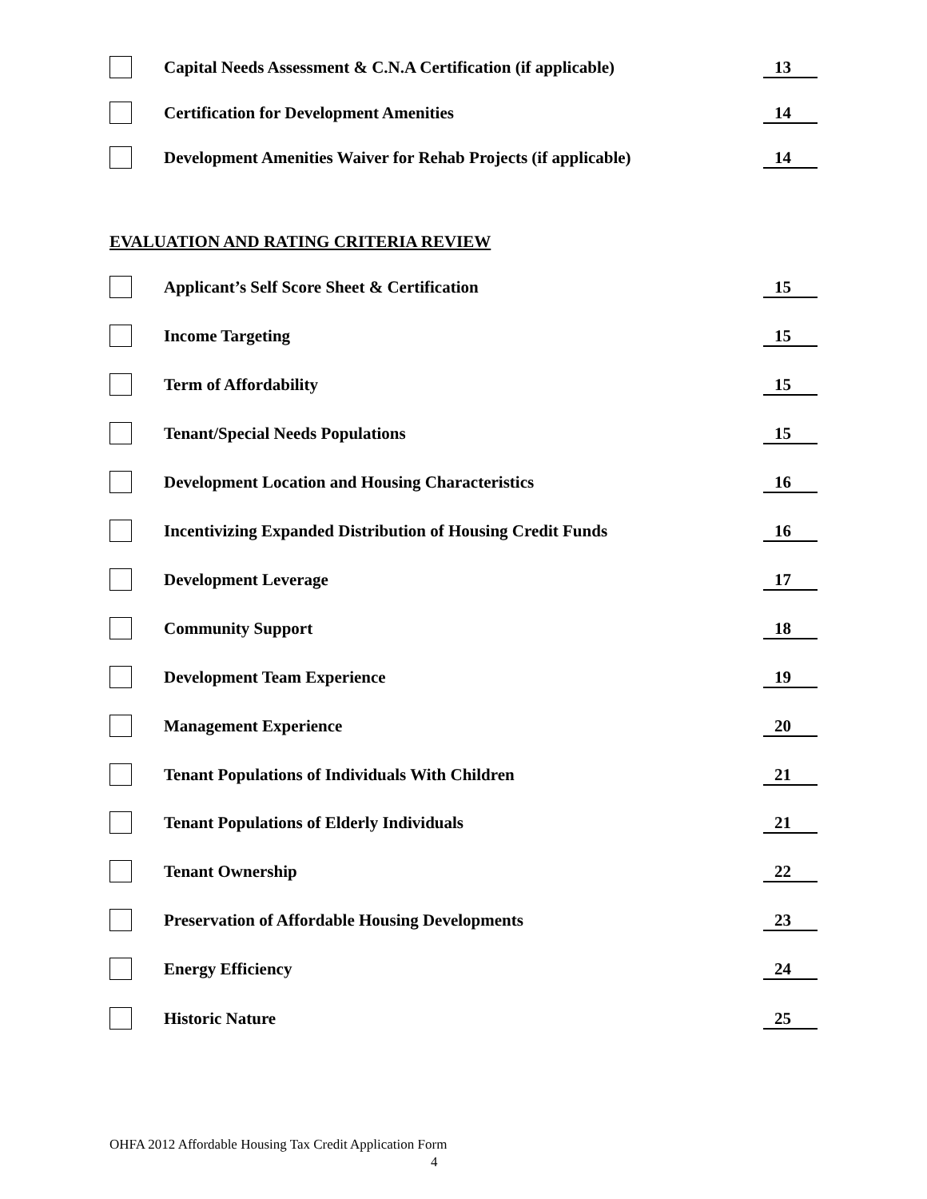Capital Needs Assessment & C.N.A Certification (if applicable) 13
Certification for Development Amenities 14
Development Amenities Waiver for Rehab Projects (if applicable) 14
EVALUATION AND RATING CRITERIA REVIEW
Applicant’s Self Score Sheet & Certification 15
Income Targeting 15
Term of Affordability 15
Tenant/Special Needs Populations 15
Development Location and Housing Characteristics 16
Incentivizing Expanded Distribution of Housing Credit Funds 16
Development Leverage 17
Community Support 18
Development Team Experience 19
Management Experience 20
Tenant Populations of Individuals With Children 21
Tenant Populations of Elderly Individuals 21
Tenant Ownership 22
Preservation of Affordable Housing Developments 23
Energy Efficiency 24
Historic Nature 25
OHFA 2012 Affordable Housing Tax Credit Application Form
4